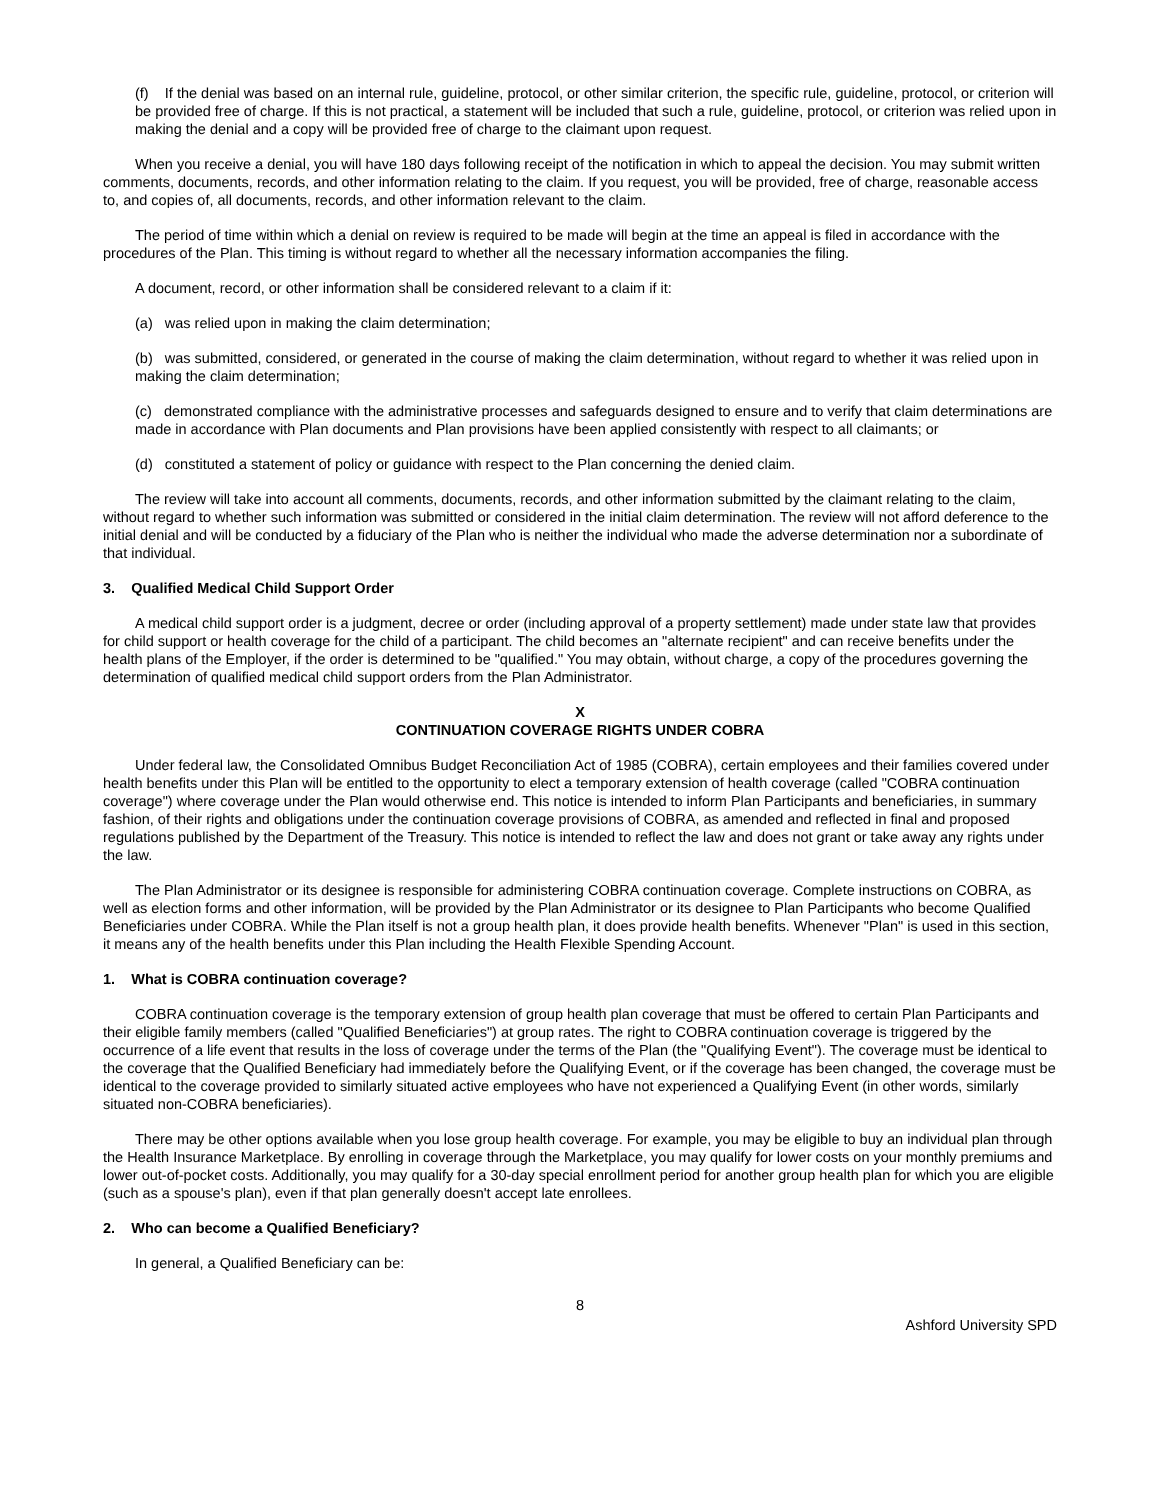(f) If the denial was based on an internal rule, guideline, protocol, or other similar criterion, the specific rule, guideline, protocol, or criterion will be provided free of charge. If this is not practical, a statement will be included that such a rule, guideline, protocol, or criterion was relied upon in making the denial and a copy will be provided free of charge to the claimant upon request.
When you receive a denial, you will have 180 days following receipt of the notification in which to appeal the decision. You may submit written comments, documents, records, and other information relating to the claim. If you request, you will be provided, free of charge, reasonable access to, and copies of, all documents, records, and other information relevant to the claim.
The period of time within which a denial on review is required to be made will begin at the time an appeal is filed in accordance with the procedures of the Plan. This timing is without regard to whether all the necessary information accompanies the filing.
A document, record, or other information shall be considered relevant to a claim if it:
(a) was relied upon in making the claim determination;
(b) was submitted, considered, or generated in the course of making the claim determination, without regard to whether it was relied upon in making the claim determination;
(c) demonstrated compliance with the administrative processes and safeguards designed to ensure and to verify that claim determinations are made in accordance with Plan documents and Plan provisions have been applied consistently with respect to all claimants; or
(d) constituted a statement of policy or guidance with respect to the Plan concerning the denied claim.
The review will take into account all comments, documents, records, and other information submitted by the claimant relating to the claim, without regard to whether such information was submitted or considered in the initial claim determination. The review will not afford deference to the initial denial and will be conducted by a fiduciary of the Plan who is neither the individual who made the adverse determination nor a subordinate of that individual.
3. Qualified Medical Child Support Order
A medical child support order is a judgment, decree or order (including approval of a property settlement) made under state law that provides for child support or health coverage for the child of a participant. The child becomes an "alternate recipient" and can receive benefits under the health plans of the Employer, if the order is determined to be "qualified." You may obtain, without charge, a copy of the procedures governing the determination of qualified medical child support orders from the Plan Administrator.
X
CONTINUATION COVERAGE RIGHTS UNDER COBRA
Under federal law, the Consolidated Omnibus Budget Reconciliation Act of 1985 (COBRA), certain employees and their families covered under health benefits under this Plan will be entitled to the opportunity to elect a temporary extension of health coverage (called "COBRA continuation coverage") where coverage under the Plan would otherwise end. This notice is intended to inform Plan Participants and beneficiaries, in summary fashion, of their rights and obligations under the continuation coverage provisions of COBRA, as amended and reflected in final and proposed regulations published by the Department of the Treasury. This notice is intended to reflect the law and does not grant or take away any rights under the law.
The Plan Administrator or its designee is responsible for administering COBRA continuation coverage. Complete instructions on COBRA, as well as election forms and other information, will be provided by the Plan Administrator or its designee to Plan Participants who become Qualified Beneficiaries under COBRA. While the Plan itself is not a group health plan, it does provide health benefits. Whenever "Plan" is used in this section, it means any of the health benefits under this Plan including the Health Flexible Spending Account.
1. What is COBRA continuation coverage?
COBRA continuation coverage is the temporary extension of group health plan coverage that must be offered to certain Plan Participants and their eligible family members (called "Qualified Beneficiaries") at group rates. The right to COBRA continuation coverage is triggered by the occurrence of a life event that results in the loss of coverage under the terms of the Plan (the "Qualifying Event"). The coverage must be identical to the coverage that the Qualified Beneficiary had immediately before the Qualifying Event, or if the coverage has been changed, the coverage must be identical to the coverage provided to similarly situated active employees who have not experienced a Qualifying Event (in other words, similarly situated non-COBRA beneficiaries).
There may be other options available when you lose group health coverage. For example, you may be eligible to buy an individual plan through the Health Insurance Marketplace. By enrolling in coverage through the Marketplace, you may qualify for lower costs on your monthly premiums and lower out-of-pocket costs. Additionally, you may qualify for a 30-day special enrollment period for another group health plan for which you are eligible (such as a spouse's plan), even if that plan generally doesn't accept late enrollees.
2. Who can become a Qualified Beneficiary?
In general, a Qualified Beneficiary can be:
8
Ashford University SPD